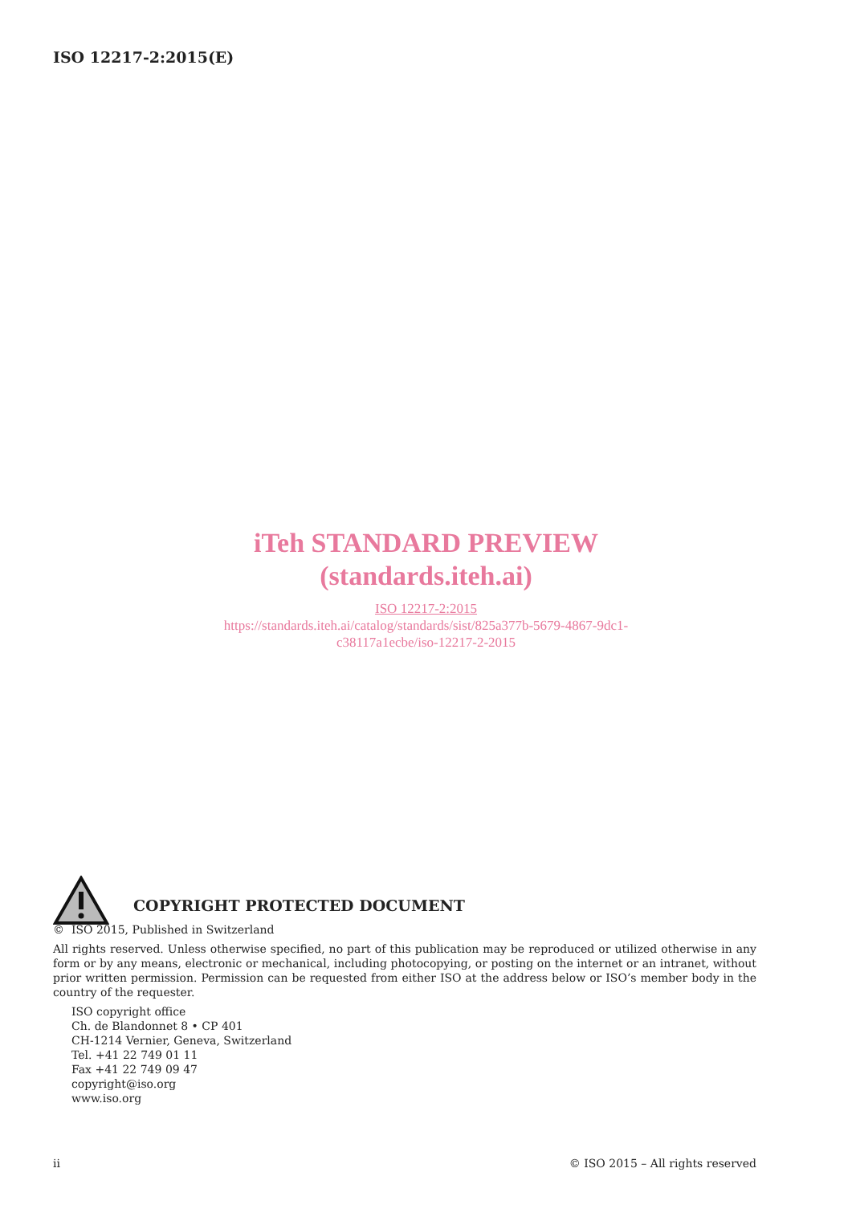ISO 12217-2:2015(E)
iTeh STANDARD PREVIEW
(standards.iteh.ai)
ISO 12217-2:2015
https://standards.iteh.ai/catalog/standards/sist/825a377b-5679-4867-9dc1-
c38117a1ecbe/iso-12217-2-2015
COPYRIGHT PROTECTED DOCUMENT
© ISO 2015, Published in Switzerland
All rights reserved. Unless otherwise specified, no part of this publication may be reproduced or utilized otherwise in any form or by any means, electronic or mechanical, including photocopying, or posting on the internet or an intranet, without prior written permission. Permission can be requested from either ISO at the address below or ISO’s member body in the country of the requester.
ISO copyright office
Ch. de Blandonnet 8 • CP 401
CH-1214 Vernier, Geneva, Switzerland
Tel. +41 22 749 01 11
Fax +41 22 749 09 47
copyright@iso.org
www.iso.org
ii © ISO 2015 – All rights reserved